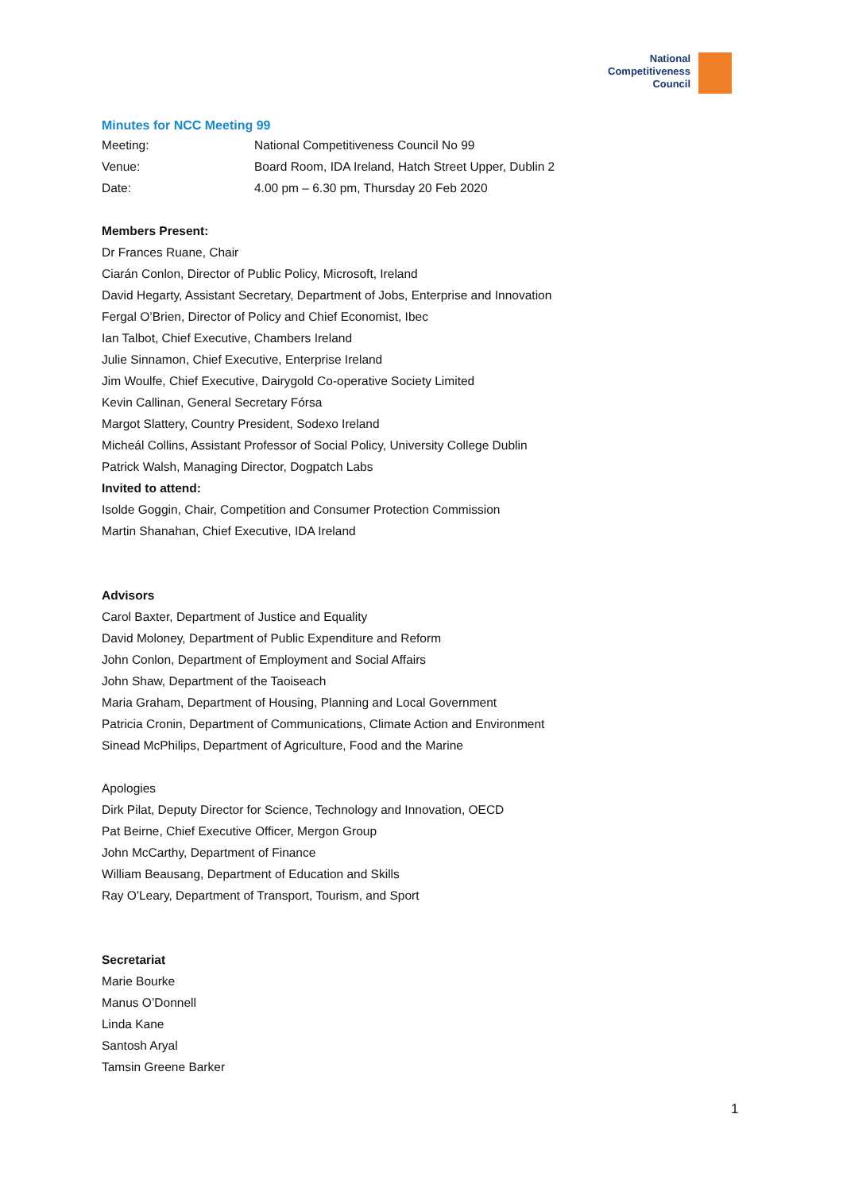National
Competitiveness
Council
Minutes for NCC Meeting 99
| Meeting: | National Competitiveness Council No 99 |
| Venue: | Board Room, IDA Ireland, Hatch Street Upper, Dublin 2 |
| Date: | 4.00 pm – 6.30 pm, Thursday 20 Feb 2020 |
Members Present:
Dr Frances Ruane, Chair
Ciarán Conlon, Director of Public Policy, Microsoft, Ireland
David Hegarty, Assistant Secretary, Department of Jobs, Enterprise and Innovation
Fergal O’Brien, Director of Policy and Chief Economist, Ibec
Ian Talbot, Chief Executive, Chambers Ireland
Julie Sinnamon, Chief Executive, Enterprise Ireland
Jim Woulfe, Chief Executive, Dairygold Co-operative Society Limited
Kevin Callinan, General Secretary Fórsa
Margot Slattery, Country President, Sodexo Ireland
Micheál Collins, Assistant Professor of Social Policy, University College Dublin
Patrick Walsh, Managing Director, Dogpatch Labs
Invited to attend:
Isolde Goggin, Chair, Competition and Consumer Protection Commission
Martin Shanahan, Chief Executive, IDA Ireland
Advisors
Carol Baxter, Department of Justice and Equality
David Moloney, Department of Public Expenditure and Reform
John Conlon, Department of Employment and Social Affairs
John Shaw, Department of the Taoiseach
Maria Graham, Department of Housing, Planning and Local Government
Patricia Cronin, Department of Communications, Climate Action and Environment
Sinead McPhilips, Department of Agriculture, Food and the Marine
Apologies
Dirk Pilat, Deputy Director for Science, Technology and Innovation, OECD
Pat Beirne, Chief Executive Officer, Mergon Group
John McCarthy, Department of Finance
William Beausang, Department of Education and Skills
Ray O'Leary, Department of Transport, Tourism, and Sport
Secretariat
Marie Bourke
Manus O’Donnell
Linda Kane
Santosh Aryal
Tamsin Greene Barker
1